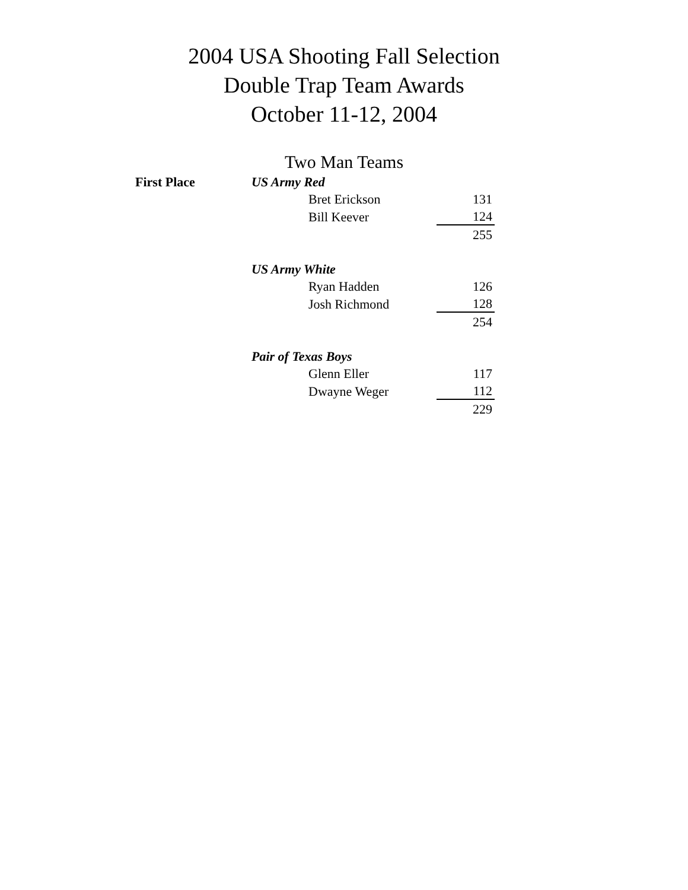2004 USA Shooting Fall Selection
Double Trap Team Awards
October 11-12, 2004
Two Man Teams
| First Place | US Army Red | | |
| | | Bret Erickson | 131 |
| | | Bill Keever | 124 |
| | | | 255 |
| | US Army White | | |
| | | Ryan Hadden | 126 |
| | | Josh Richmond | 128 |
| | | | 254 |
| | Pair of Texas Boys | | |
| | | Glenn Eller | 117 |
| | | Dwayne Weger | 112 |
| | | | 229 |